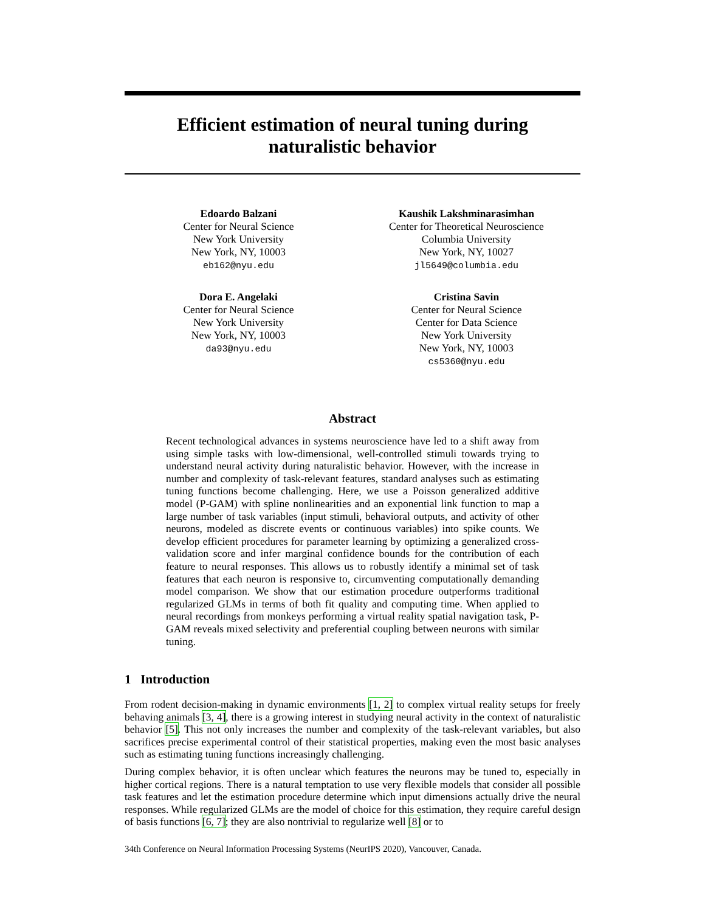Efficient estimation of neural tuning during
naturalistic behavior
Edoardo Balzani
Center for Neural Science
New York University
New York, NY, 10003
eb162@nyu.edu
Kaushik Lakshminarasimhan
Center for Theoretical Neuroscience
Columbia University
New York, NY, 10027
jl5649@columbia.edu
Dora E. Angelaki
Center for Neural Science
New York University
New York, NY, 10003
da93@nyu.edu
Cristina Savin
Center for Neural Science
Center for Data Science
New York University
New York, NY, 10003
cs5360@nyu.edu
Abstract
Recent technological advances in systems neuroscience have led to a shift away from using simple tasks with low-dimensional, well-controlled stimuli towards trying to understand neural activity during naturalistic behavior. However, with the increase in number and complexity of task-relevant features, standard analyses such as estimating tuning functions become challenging. Here, we use a Poisson generalized additive model (P-GAM) with spline nonlinearities and an exponential link function to map a large number of task variables (input stimuli, behavioral outputs, and activity of other neurons, modeled as discrete events or continuous variables) into spike counts. We develop efficient procedures for parameter learning by optimizing a generalized cross-validation score and infer marginal confidence bounds for the contribution of each feature to neural responses. This allows us to robustly identify a minimal set of task features that each neuron is responsive to, circumventing computationally demanding model comparison. We show that our estimation procedure outperforms traditional regularized GLMs in terms of both fit quality and computing time. When applied to neural recordings from monkeys performing a virtual reality spatial navigation task, P-GAM reveals mixed selectivity and preferential coupling between neurons with similar tuning.
1 Introduction
From rodent decision-making in dynamic environments [1, 2] to complex virtual reality setups for freely behaving animals [3, 4], there is a growing interest in studying neural activity in the context of naturalistic behavior [5]. This not only increases the number and complexity of the task-relevant variables, but also sacrifices precise experimental control of their statistical properties, making even the most basic analyses such as estimating tuning functions increasingly challenging.
During complex behavior, it is often unclear which features the neurons may be tuned to, especially in higher cortical regions. There is a natural temptation to use very flexible models that consider all possible task features and let the estimation procedure determine which input dimensions actually drive the neural responses. While regularized GLMs are the model of choice for this estimation, they require careful design of basis functions [6, 7]; they are also nontrivial to regularize well [8] or to
34th Conference on Neural Information Processing Systems (NeurIPS 2020), Vancouver, Canada.